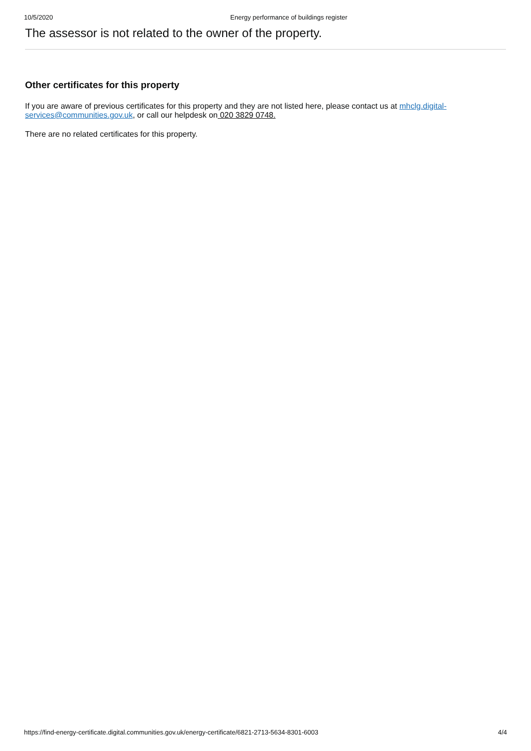10/5/2020 Energy performance of buildings register
The assessor is not related to the owner of the property.
Other certificates for this property
If you are aware of previous certificates for this property and they are not listed here, please contact us at mhclg.digital-services@communities.gov.uk, or call our helpdesk on 020 3829 0748.
There are no related certificates for this property.
https://find-energy-certificate.digital.communities.gov.uk/energy-certificate/6821-2713-5634-8301-6003 4/4